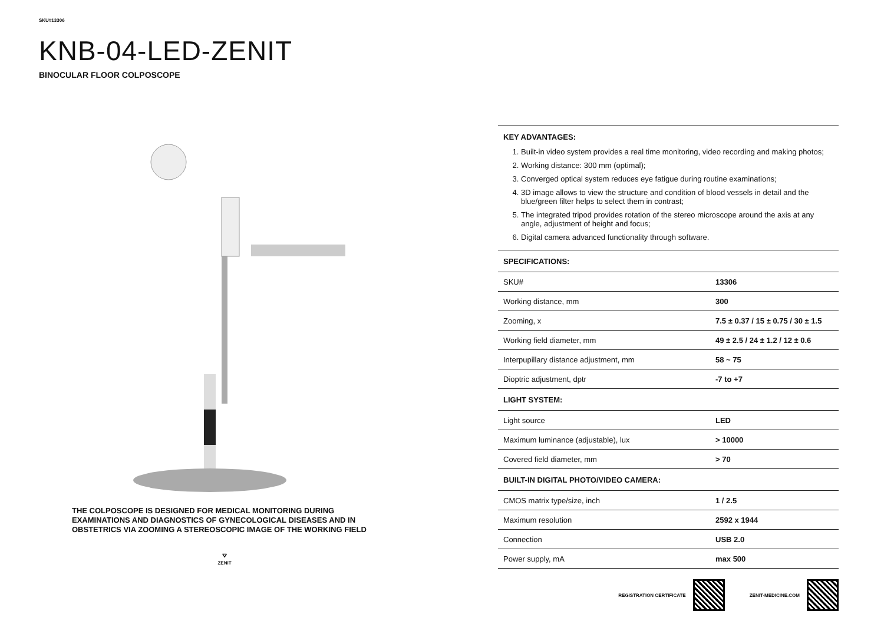SKU#13306
KNB-04-LED-ZENIT
BINOCULAR FLOOR COLPOSCOPE
THE COLPOSCOPE IS DESIGNED FOR MEDICAL MONITORING DURING EXAMINATIONS AND DIAGNOSTICS OF GYNECOLOGICAL DISEASES AND IN OBSTETRICS VIA ZOOMING A STEREOSCOPIC IMAGE OF THE WORKING FIELD
⛛
ZENIT
| KEY ADVANTAGES: | |
| --- | --- |
| 1. Built-in video system provides a real time monitoring, video recording and making photos; 2. Working distance: 300 mm (optimal); 3. Converged optical system reduces eye fatigue during routine examinations; 4. 3D image allows to view the structure and condition of blood vessels in detail and the blue/green filter helps to select them in contrast; 5. The integrated tripod provides rotation of the stereo microscope around the axis at any angle, adjustment of height and focus; 6. Digital camera advanced functionality through software. | |
| SPECIFICATIONS: | |
| SKU# | 13306 |
| Working distance, mm | 300 |
| Zooming, x | 7.5 ± 0.37 / 15 ± 0.75 / 30 ± 1.5 |
| Working field diameter, mm | 49 ± 2.5 / 24 ± 1.2 / 12 ± 0.6 |
| Interpupillary distance adjustment, mm | 58 ~ 75 |
| Dioptric adjustment, dptr | -7 to +7 |
| LIGHT SYSTEM: | |
| Light source | LED |
| Maximum luminance (adjustable), lux | > 10000 |
| Covered field diameter, mm | > 70 |
| BUILT-IN DIGITAL PHOTO/VIDEO CAMERA: | |
| CMOS matrix type/size, inch | 1 / 2.5 |
| Maximum resolution | 2592 x 1944 |
| Connection | USB 2.0 |
| Power supply, mA | max 500 |
REGISTRATION CERTIFICATE ZENIT-MEDICINE.COM